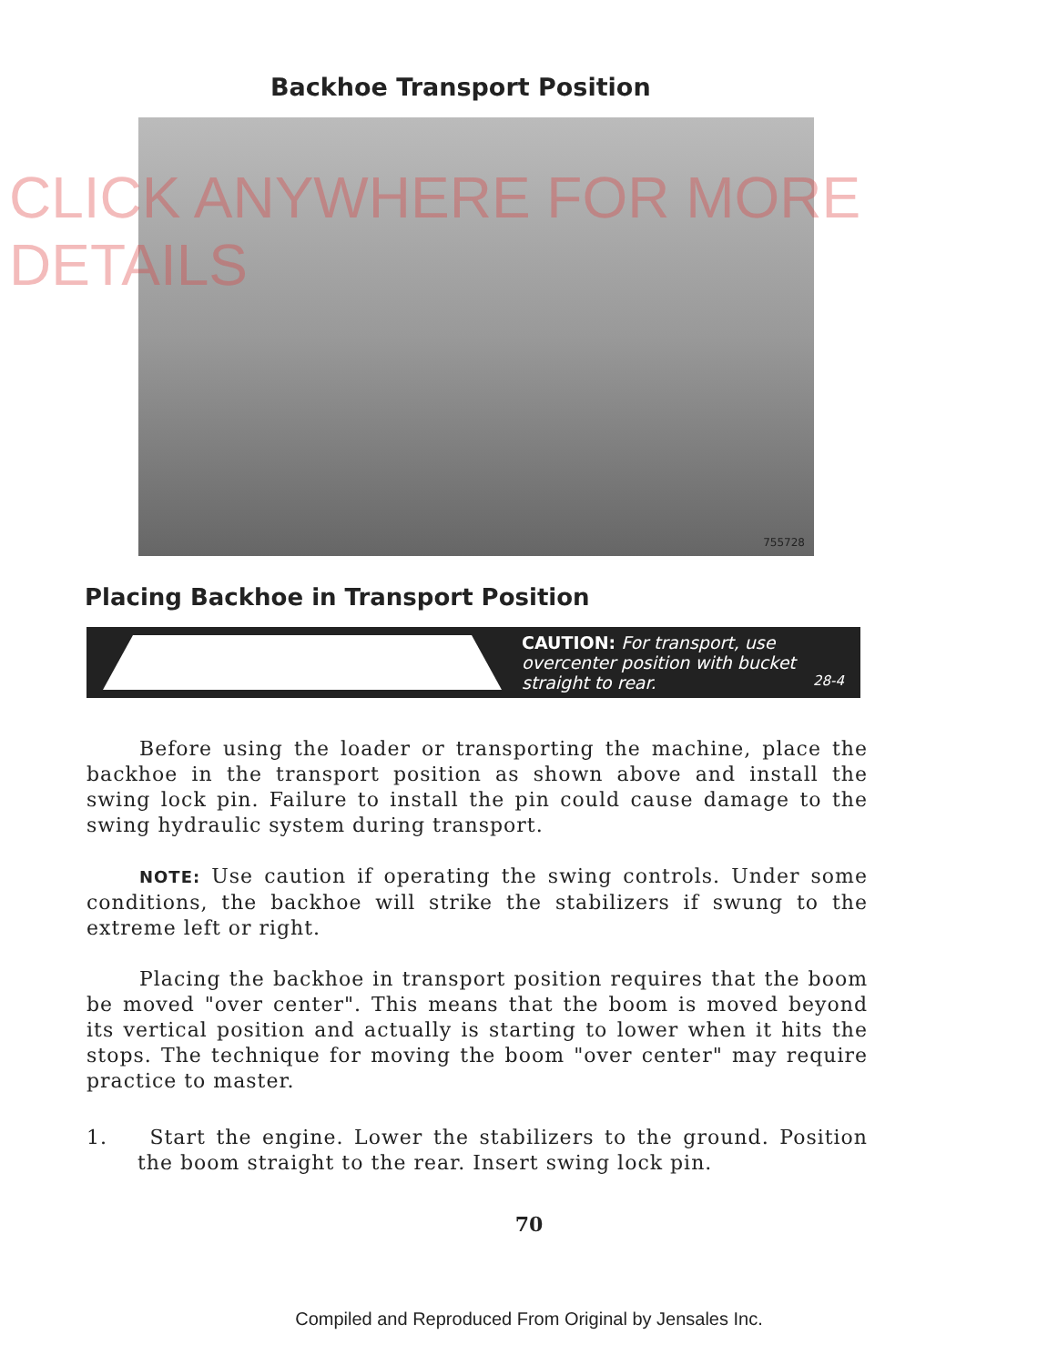Backhoe Transport Position
755728
Placing Backhoe in Transport Position
CAUTION: For transport, use overcenter position with bucket straight to rear. 28-4
Before using the loader or transporting the machine, place the backhoe in the transport position as shown above and install the swing lock pin. Failure to install the pin could cause damage to the swing hydraulic system during transport.
NOTE: Use caution if operating the swing controls. Under some conditions, the backhoe will strike the stabilizers if swung to the extreme left or right.
Placing the backhoe in transport position requires that the boom be moved "over center". This means that the boom is moved beyond its vertical position and actually is starting to lower when it hits the stops. The technique for moving the boom "over center" may require practice to master.
1. Start the engine. Lower the stabilizers to the ground. Position the boom straight to the rear. Insert swing lock pin.
70
Compiled and Reproduced From Original by Jensales Inc.
CLICK ANYWHERE FOR MORE DETAILS